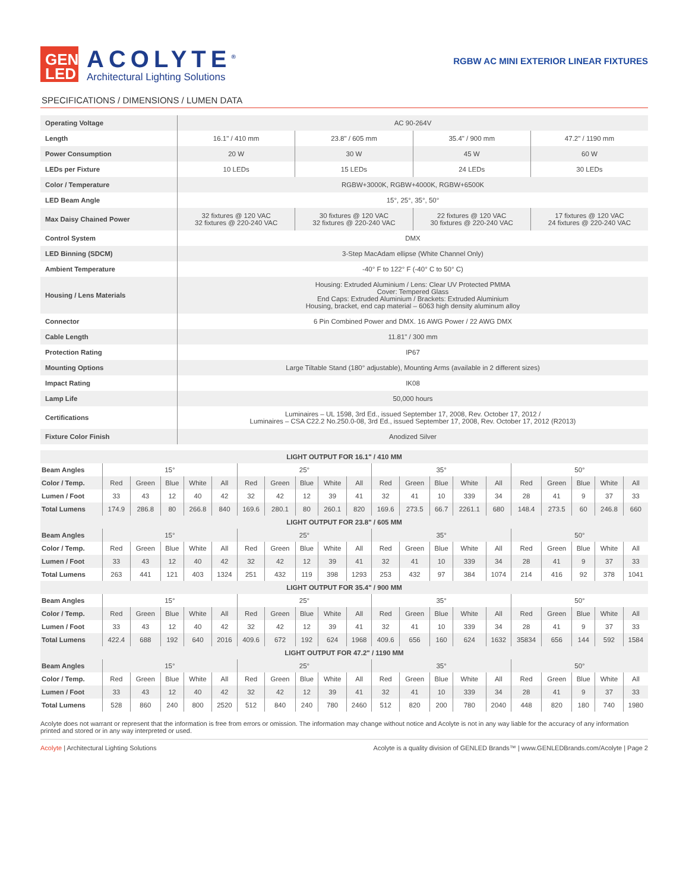GEN LED
ACOLYTE<sup>®</sup>
Architectural Lighting Solutions
RGBW AC MINI EXTERIOR LINEAR FIXTURES
SPECIFICATIONS / DIMENSIONS / LUMEN DATA
| Operating Voltage | AC 90-264V | | | |
| Length | 16.1" / 410 mm | 23.8" / 605 mm | 35.4" / 900 mm | 47.2" / 1190 mm |
| Power Consumption | 20 W | 30 W | 45 W | 60 W |
| LEDs per Fixture | 10 LEDs | 15 LEDs | 24 LEDs | 30 LEDs |
| Color / Temperature | RGBW+3000K, RGBW+4000K, RGBW+6500K | | | |
| LED Beam Angle | 15°, 25°, 35°, 50° | | | |
| Max Daisy Chained Power | 32 fixtures @ 120 VAC 32 fixtures @ 220-240 VAC | 30 fixtures @ 120 VAC 32 fixtures @ 220-240 VAC | 22 fixtures @ 120 VAC 30 fixtures @ 220-240 VAC | 17 fixtures @ 120 VAC 24 fixtures @ 220-240 VAC |
| Control System | DMX | | | |
| LED Binning (SDCM) | 3-Step MacAdam ellipse (White Channel Only) | | | |
| Ambient Temperature | -40° F to 122° F (-40° C to 50° C) | | | |
| Housing / Lens Materials | Housing: Extruded Aluminium / Lens: Clear UV Protected PMMA Cover: Tempered Glass End Caps: Extruded Aluminium / Brackets: Extruded Aluminium Housing, bracket, end cap material – 6063 high density aluminum alloy | | | |
| Connector | 6 Pin Combined Power and DMX. 16 AWG Power / 22 AWG DMX | | | |
| Cable Length | 11.81" / 300 mm | | | |
| Protection Rating | IP67 | | | |
| Mounting Options | Large Tiltable Stand (180° adjustable), Mounting Arms (available in 2 different sizes) | | | |
| Impact Rating | IK08 | | | |
| Lamp Life | 50,000 hours | | | |
| Certifications | Luminaires – UL 1598, 3rd Ed., issued September 17, 2008, Rev. October 17, 2012 / Luminaires – CSA C22.2 No.250.0-08, 3rd Ed., issued September 17, 2008, Rev. October 17, 2012 (R2013) | | | |
| Fixture Color Finish | Anodized Silver | | | |
| LIGHT OUTPUT FOR 16.1" / 410 MM | | | | | | | | | | | | | | | | | | | | |
| --- | --- | --- | --- | --- | --- | --- | --- | --- | --- | --- | --- | --- | --- | --- | --- | --- | --- | --- | --- | --- |
| Beam Angles | 15° | | | | | 25° | | | | | 35° | | | | | 50° | | | | |
| Color / Temp. | Red | Green | Blue | White | All | Red | Green | Blue | White | All | Red | Green | Blue | White | All | Red | Green | Blue | White | All |
| Lumen / Foot | 33 | 43 | 12 | 40 | 42 | 32 | 42 | 12 | 39 | 41 | 32 | 41 | 10 | 339 | 34 | 28 | 41 | 9 | 37 | 33 |
| Total Lumens | 174.9 | 286.8 | 80 | 266.8 | 840 | 169.6 | 280.1 | 80 | 260.1 | 820 | 169.6 | 273.5 | 66.7 | 2261.1 | 680 | 148.4 | 273.5 | 60 | 246.8 | 660 |
| LIGHT OUTPUT FOR 23.8" / 605 MM | | | | | | | | | | | | | | | | | | | | |
| Beam Angles | 15° | | | | | 25° | | | | | 35° | | | | | 50° | | | | |
| Color / Temp. | Red | Green | Blue | White | All | Red | Green | Blue | White | All | Red | Green | Blue | White | All | Red | Green | Blue | White | All |
| Lumen / Foot | 33 | 43 | 12 | 40 | 42 | 32 | 42 | 12 | 39 | 41 | 32 | 41 | 10 | 339 | 34 | 28 | 41 | 9 | 37 | 33 |
| Total Lumens | 263 | 441 | 121 | 403 | 1324 | 251 | 432 | 119 | 398 | 1293 | 253 | 432 | 97 | 384 | 1074 | 214 | 416 | 92 | 378 | 1041 |
| LIGHT OUTPUT FOR 35.4" / 900 MM | | | | | | | | | | | | | | | | | | | | |
| Beam Angles | 15° | | | | | 25° | | | | | 35° | | | | | 50° | | | | |
| Color / Temp. | Red | Green | Blue | White | All | Red | Green | Blue | White | All | Red | Green | Blue | White | All | Red | Green | Blue | White | All |
| Lumen / Foot | 33 | 43 | 12 | 40 | 42 | 32 | 42 | 12 | 39 | 41 | 32 | 41 | 10 | 339 | 34 | 28 | 41 | 9 | 37 | 33 |
| Total Lumens | 422.4 | 688 | 192 | 640 | 2016 | 409.6 | 672 | 192 | 624 | 1968 | 409.6 | 656 | 160 | 624 | 1632 | 35834 | 656 | 144 | 592 | 1584 |
| LIGHT OUTPUT FOR 47.2" / 1190 MM | | | | | | | | | | | | | | | | | | | | |
| Beam Angles | 15° | | | | | 25° | | | | | 35° | | | | | 50° | | | | |
| Color / Temp. | Red | Green | Blue | White | All | Red | Green | Blue | White | All | Red | Green | Blue | White | All | Red | Green | Blue | White | All |
| Lumen / Foot | 33 | 43 | 12 | 40 | 42 | 32 | 42 | 12 | 39 | 41 | 32 | 41 | 10 | 339 | 34 | 28 | 41 | 9 | 37 | 33 |
| Total Lumens | 528 | 860 | 240 | 800 | 2520 | 512 | 840 | 240 | 780 | 2460 | 512 | 820 | 200 | 780 | 2040 | 448 | 820 | 180 | 740 | 1980 |
Acolyte does not warrant or represent that the information is free from errors or omission. The information may change without notice and Acolyte is not in any way liable for the accuracy of any information printed and stored or in any way interpreted or used.
Acolyte | Architectural Lighting Solutions
Acolyte is a quality division of GENLED Brands™ | www.GENLEDBrands.com/Acolyte | Page 2